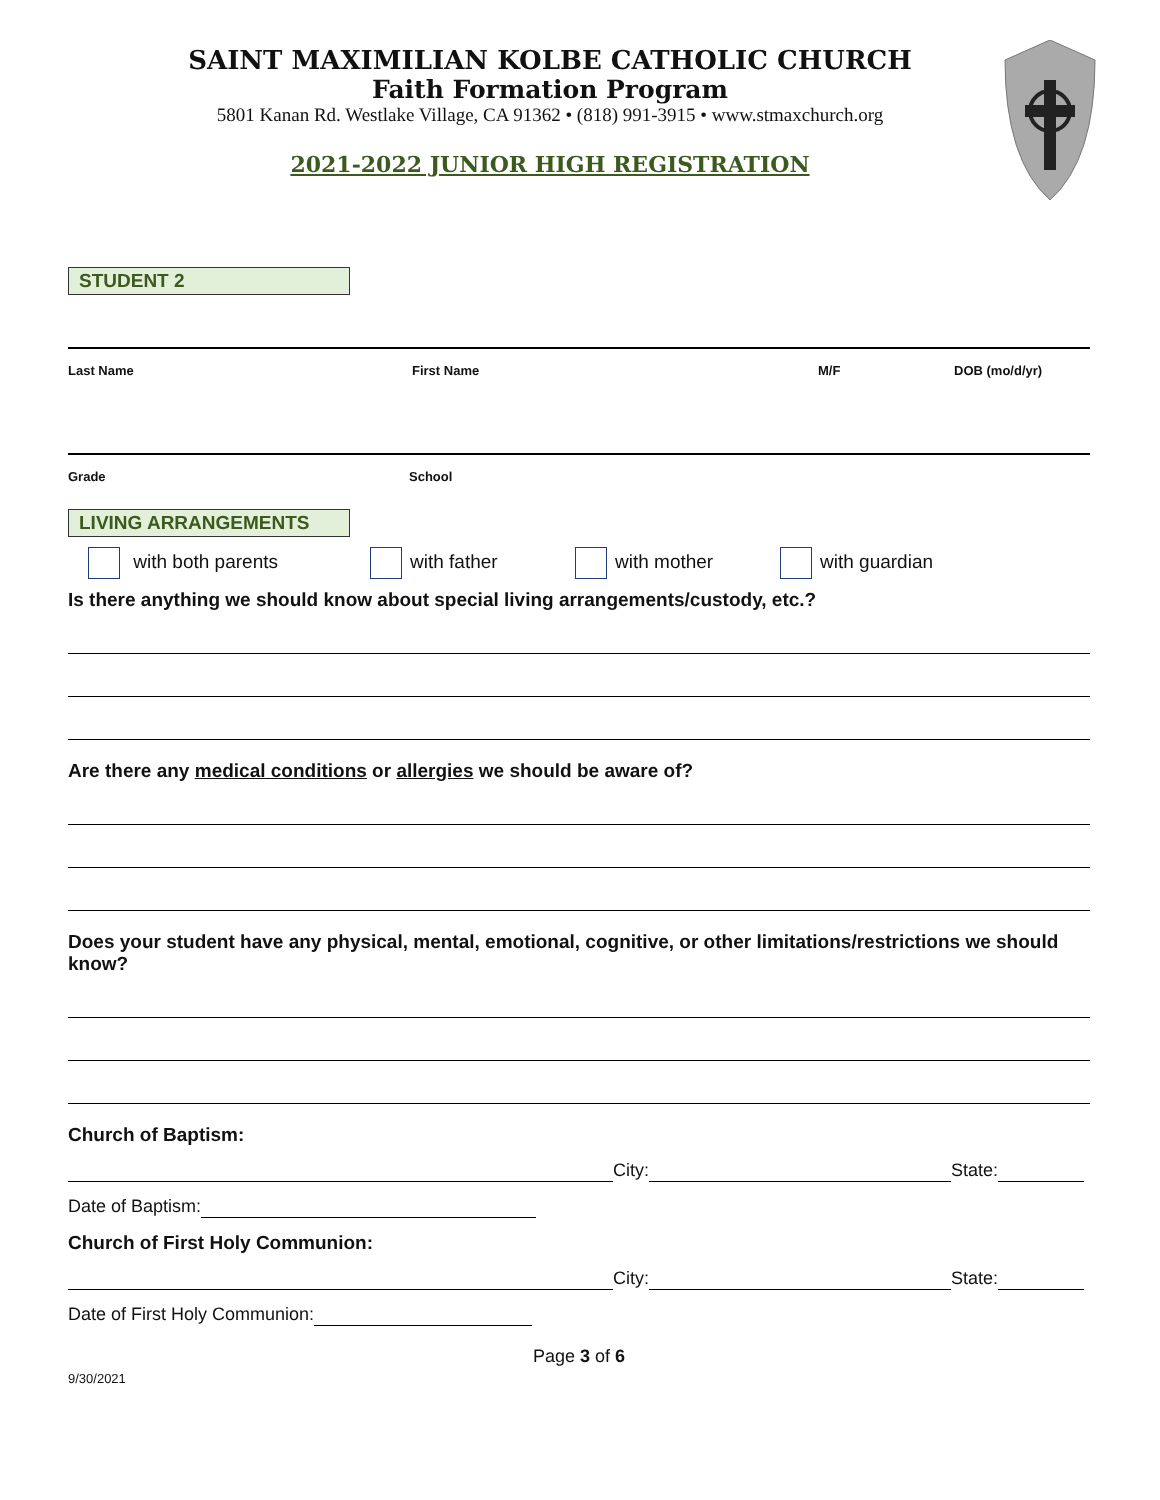SAINT MAXIMILIAN KOLBE CATHOLIC CHURCH
Faith Formation Program
5801 Kanan Rd. Westlake Village, CA 91362 • (818) 991-3915 • www.stmaxchurch.org
2021-2022 JUNIOR HIGH REGISTRATION
STUDENT 2
Last Name First Name M/F DOB (mo/d/yr)
Grade School
LIVING ARRANGEMENTS
with both parents with father with mother with guardian
Is there anything we should know about special living arrangements/custody, etc.?
Are there any medical conditions or allergies we should be aware of?
Does your student have any physical, mental, emotional, cognitive, or other limitations/restrictions we should know?
Church of Baptism:
City: State:
Date of Baptism:
Church of First Holy Communion:
City: State:
Date of First Holy Communion:
Page 3 of 6
9/30/2021